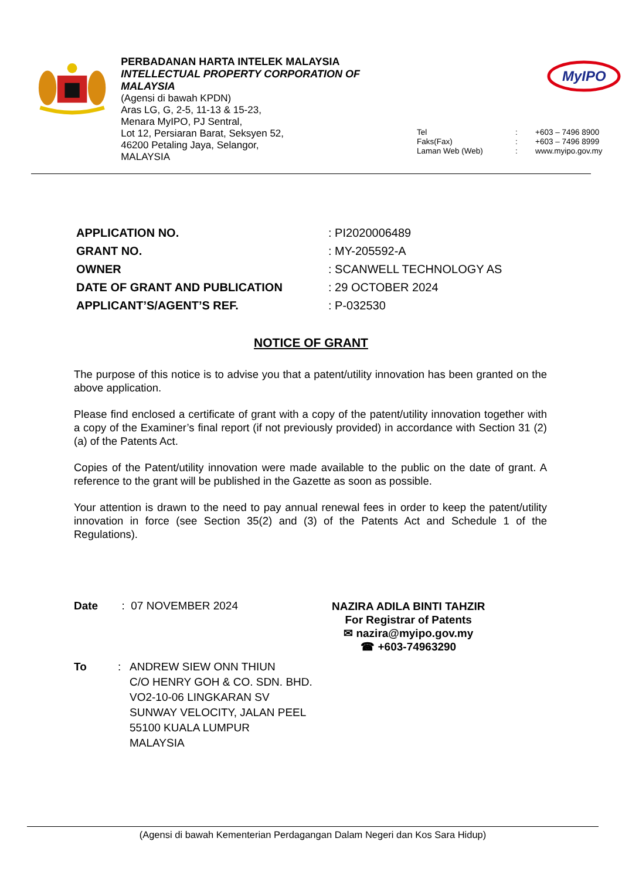PERBADANAN HARTA INTELEK MALAYSIA
INTELLECTUAL PROPERTY CORPORATION OF MALAYSIA
(Agensi di bawah KPDN)
Aras LG, G, 2-5, 11-13 & 15-23,
Menara MyIPO, PJ Sentral,
Lot 12, Persiaran Barat, Seksyen 52,
46200 Petaling Jaya, Selangor,
MALAYSIA
MyIPO
| Tel | : | +603 – 7496 8900 |
| Faks(Fax) | : | +603 – 7496 8999 |
| Laman Web (Web) | : | www.myipo.gov.my |
| APPLICATION NO. | : PI2020006489 |
| GRANT NO. | : MY-205592-A |
| OWNER | : SCANWELL TECHNOLOGY AS |
| DATE OF GRANT AND PUBLICATION | : 29 OCTOBER 2024 |
| APPLICANT’S/AGENT’S REF. | : P-032530 |
NOTICE OF GRANT
The purpose of this notice is to advise you that a patent/utility innovation has been granted on the above application.
Please find enclosed a certificate of grant with a copy of the patent/utility innovation together with a copy of the Examiner’s final report (if not previously provided) in accordance with Section 31 (2)(a) of the Patents Act.
Copies of the Patent/utility innovation were made available to the public on the date of grant. A reference to the grant will be published in the Gazette as soon as possible.
Your attention is drawn to the need to pay annual renewal fees in order to keep the patent/utility innovation in force (see Section 35(2) and (3) of the Patents Act and Schedule 1 of the Regulations).
Date : 07 NOVEMBER 2024
NAZIRA ADILA BINTI TAHZIR
For Registrar of Patents
✉ nazira@myipo.gov.my
☎ +603-74963290
| To | : | ANDREW SIEW ONN THIUN C/O HENRY GOH & CO. SDN. BHD. VO2-10-06 LINGKARAN SV SUNWAY VELOCITY, JALAN PEEL 55100 KUALA LUMPUR MALAYSIA |
(Agensi di bawah Kementerian Perdagangan Dalam Negeri dan Kos Sara Hidup)